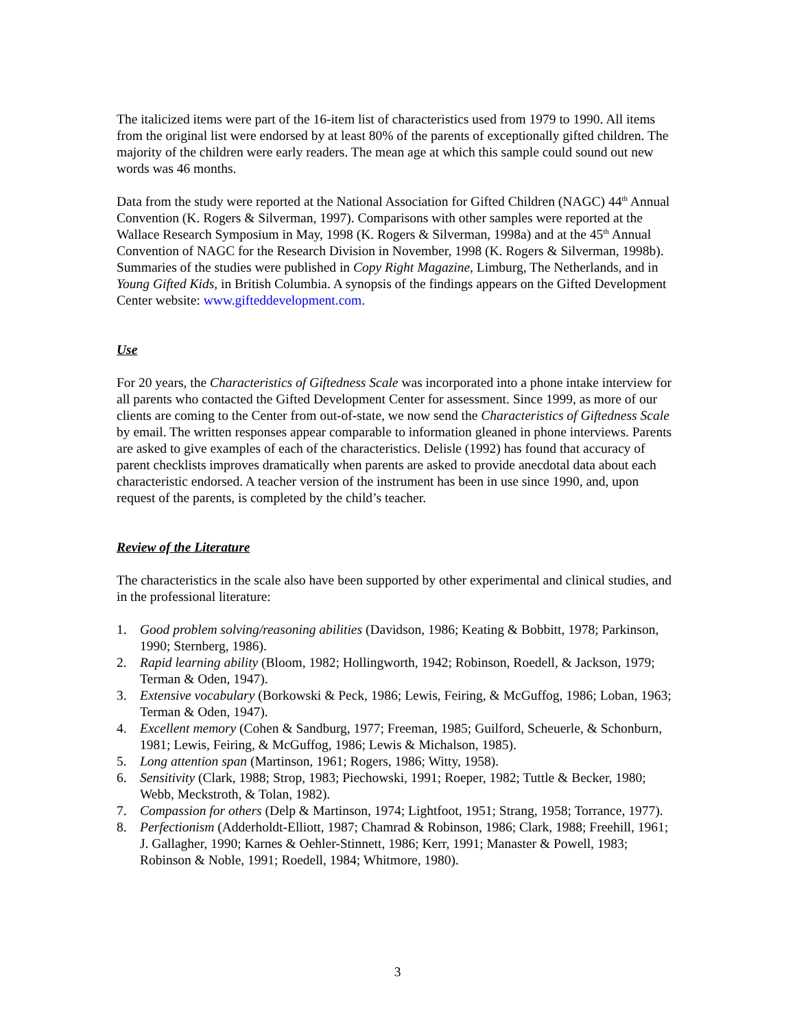The italicized items were part of the 16-item list of characteristics used from 1979 to 1990. All items from the original list were endorsed by at least 80% of the parents of exceptionally gifted children. The majority of the children were early readers. The mean age at which this sample could sound out new words was 46 months.
Data from the study were reported at the National Association for Gifted Children (NAGC) 44<sup>th</sup> Annual Convention (K. Rogers & Silverman, 1997). Comparisons with other samples were reported at the Wallace Research Symposium in May, 1998 (K. Rogers & Silverman, 1998a) and at the 45<sup>th</sup> Annual Convention of NAGC for the Research Division in November, 1998 (K. Rogers & Silverman, 1998b). Summaries of the studies were published in Copy Right Magazine, Limburg, The Netherlands, and in Young Gifted Kids, in British Columbia. A synopsis of the findings appears on the Gifted Development Center website: www.gifteddevelopment.com.
Use
For 20 years, the Characteristics of Giftedness Scale was incorporated into a phone intake interview for all parents who contacted the Gifted Development Center for assessment. Since 1999, as more of our clients are coming to the Center from out-of-state, we now send the Characteristics of Giftedness Scale by email. The written responses appear comparable to information gleaned in phone interviews. Parents are asked to give examples of each of the characteristics. Delisle (1992) has found that accuracy of parent checklists improves dramatically when parents are asked to provide anecdotal data about each characteristic endorsed. A teacher version of the instrument has been in use since 1990, and, upon request of the parents, is completed by the child’s teacher.
Review of the Literature
The characteristics in the scale also have been supported by other experimental and clinical studies, and in the professional literature:
1. Good problem solving/reasoning abilities (Davidson, 1986; Keating & Bobbitt, 1978; Parkinson, 1990; Sternberg, 1986).
2. Rapid learning ability (Bloom, 1982; Hollingworth, 1942; Robinson, Roedell, & Jackson, 1979; Terman & Oden, 1947).
3. Extensive vocabulary (Borkowski & Peck, 1986; Lewis, Feiring, & McGuffog, 1986; Loban, 1963; Terman & Oden, 1947).
4. Excellent memory (Cohen & Sandburg, 1977; Freeman, 1985; Guilford, Scheuerle, & Schonburn, 1981; Lewis, Feiring, & McGuffog, 1986; Lewis & Michalson, 1985).
5. Long attention span (Martinson, 1961; Rogers, 1986; Witty, 1958).
6. Sensitivity (Clark, 1988; Strop, 1983; Piechowski, 1991; Roeper, 1982; Tuttle & Becker, 1980; Webb, Meckstroth, & Tolan, 1982).
7. Compassion for others (Delp & Martinson, 1974; Lightfoot, 1951; Strang, 1958; Torrance, 1977).
8. Perfectionism (Adderholdt-Elliott, 1987; Chamrad & Robinson, 1986; Clark, 1988; Freehill, 1961; J. Gallagher, 1990; Karnes & Oehler-Stinnett, 1986; Kerr, 1991; Manaster & Powell, 1983; Robinson & Noble, 1991; Roedell, 1984; Whitmore, 1980).
3